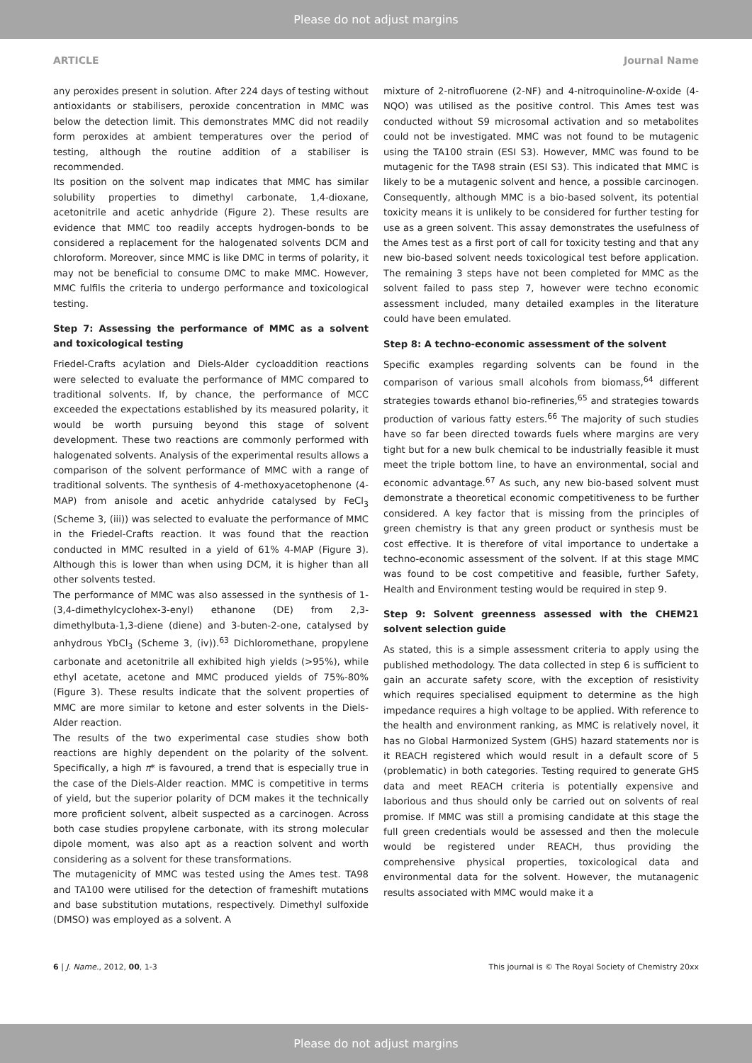Please do not adjust margins
ARTICLE Journal Name
any peroxides present in solution. After 224 days of testing without antioxidants or stabilisers, peroxide concentration in MMC was below the detection limit. This demonstrates MMC did not readily form peroxides at ambient temperatures over the period of testing, although the routine addition of a stabiliser is recommended.
Its position on the solvent map indicates that MMC has similar solubility properties to dimethyl carbonate, 1,4-dioxane, acetonitrile and acetic anhydride (Figure 2). These results are evidence that MMC too readily accepts hydrogen-bonds to be considered a replacement for the halogenated solvents DCM and chloroform. Moreover, since MMC is like DMC in terms of polarity, it may not be beneficial to consume DMC to make MMC. However, MMC fulfils the criteria to undergo performance and toxicological testing.
Step 7: Assessing the performance of MMC as a solvent and toxicological testing
Friedel-Crafts acylation and Diels-Alder cycloaddition reactions were selected to evaluate the performance of MMC compared to traditional solvents. If, by chance, the performance of MCC exceeded the expectations established by its measured polarity, it would be worth pursuing beyond this stage of solvent development. These two reactions are commonly performed with halogenated solvents. Analysis of the experimental results allows a comparison of the solvent performance of MMC with a range of traditional solvents. The synthesis of 4-methoxyacetophenone (4-MAP) from anisole and acetic anhydride catalysed by FeCl<sub>3</sub> (Scheme 3, (iii)) was selected to evaluate the performance of MMC in the Friedel-Crafts reaction. It was found that the reaction conducted in MMC resulted in a yield of 61% 4-MAP (Figure 3). Although this is lower than when using DCM, it is higher than all other solvents tested.
The performance of MMC was also assessed in the synthesis of 1-(3,4-dimethylcyclohex-3-enyl) ethanone (DE) from 2,3-dimethylbuta-1,3-diene (diene) and 3-buten-2-one, catalysed by anhydrous YbCl<sub>3</sub> (Scheme 3, (iv)).<sup>63</sup> Dichloromethane, propylene carbonate and acetonitrile all exhibited high yields (>95%), while ethyl acetate, acetone and MMC produced yields of 75%-80% (Figure 3). These results indicate that the solvent properties of MMC are more similar to ketone and ester solvents in the Diels-Alder reaction.
The results of the two experimental case studies show both reactions are highly dependent on the polarity of the solvent. Specifically, a high π* is favoured, a trend that is especially true in the case of the Diels-Alder reaction. MMC is competitive in terms of yield, but the superior polarity of DCM makes it the technically more proficient solvent, albeit suspected as a carcinogen. Across both case studies propylene carbonate, with its strong molecular dipole moment, was also apt as a reaction solvent and worth considering as a solvent for these transformations.
The mutagenicity of MMC was tested using the Ames test. TA98 and TA100 were utilised for the detection of frameshift mutations and base substitution mutations, respectively. Dimethyl sulfoxide (DMSO) was employed as a solvent. A
mixture of 2-nitrofluorene (2-NF) and 4-nitroquinoline-N-oxide (4-NQO) was utilised as the positive control. This Ames test was conducted without S9 microsomal activation and so metabolites could not be investigated. MMC was not found to be mutagenic using the TA100 strain (ESI S3). However, MMC was found to be mutagenic for the TA98 strain (ESI S3). This indicated that MMC is likely to be a mutagenic solvent and hence, a possible carcinogen. Consequently, although MMC is a bio-based solvent, its potential toxicity means it is unlikely to be considered for further testing for use as a green solvent. This assay demonstrates the usefulness of the Ames test as a first port of call for toxicity testing and that any new bio-based solvent needs toxicological test before application. The remaining 3 steps have not been completed for MMC as the solvent failed to pass step 7, however were techno economic assessment included, many detailed examples in the literature could have been emulated.
Step 8: A techno-economic assessment of the solvent
Specific examples regarding solvents can be found in the comparison of various small alcohols from biomass,<sup>64</sup> different strategies towards ethanol bio-refineries,<sup>65</sup> and strategies towards production of various fatty esters.<sup>66</sup> The majority of such studies have so far been directed towards fuels where margins are very tight but for a new bulk chemical to be industrially feasible it must meet the triple bottom line, to have an environmental, social and economic advantage.<sup>67</sup> As such, any new bio-based solvent must demonstrate a theoretical economic competitiveness to be further considered. A key factor that is missing from the principles of green chemistry is that any green product or synthesis must be cost effective. It is therefore of vital importance to undertake a techno-economic assessment of the solvent. If at this stage MMC was found to be cost competitive and feasible, further Safety, Health and Environment testing would be required in step 9.
Step 9: Solvent greenness assessed with the CHEM21 solvent selection guide
As stated, this is a simple assessment criteria to apply using the published methodology. The data collected in step 6 is sufficient to gain an accurate safety score, with the exception of resistivity which requires specialised equipment to determine as the high impedance requires a high voltage to be applied. With reference to the health and environment ranking, as MMC is relatively novel, it has no Global Harmonized System (GHS) hazard statements nor is it REACH registered which would result in a default score of 5 (problematic) in both categories. Testing required to generate GHS data and meet REACH criteria is potentially expensive and laborious and thus should only be carried out on solvents of real promise. If MMC was still a promising candidate at this stage the full green credentials would be assessed and then the molecule would be registered under REACH, thus providing the comprehensive physical properties, toxicological data and environmental data for the solvent. However, the mutanagenic results associated with MMC would make it a
6 | J. Name., 2012, 00, 1-3 This journal is © The Royal Society of Chemistry 20xx
Please do not adjust margins